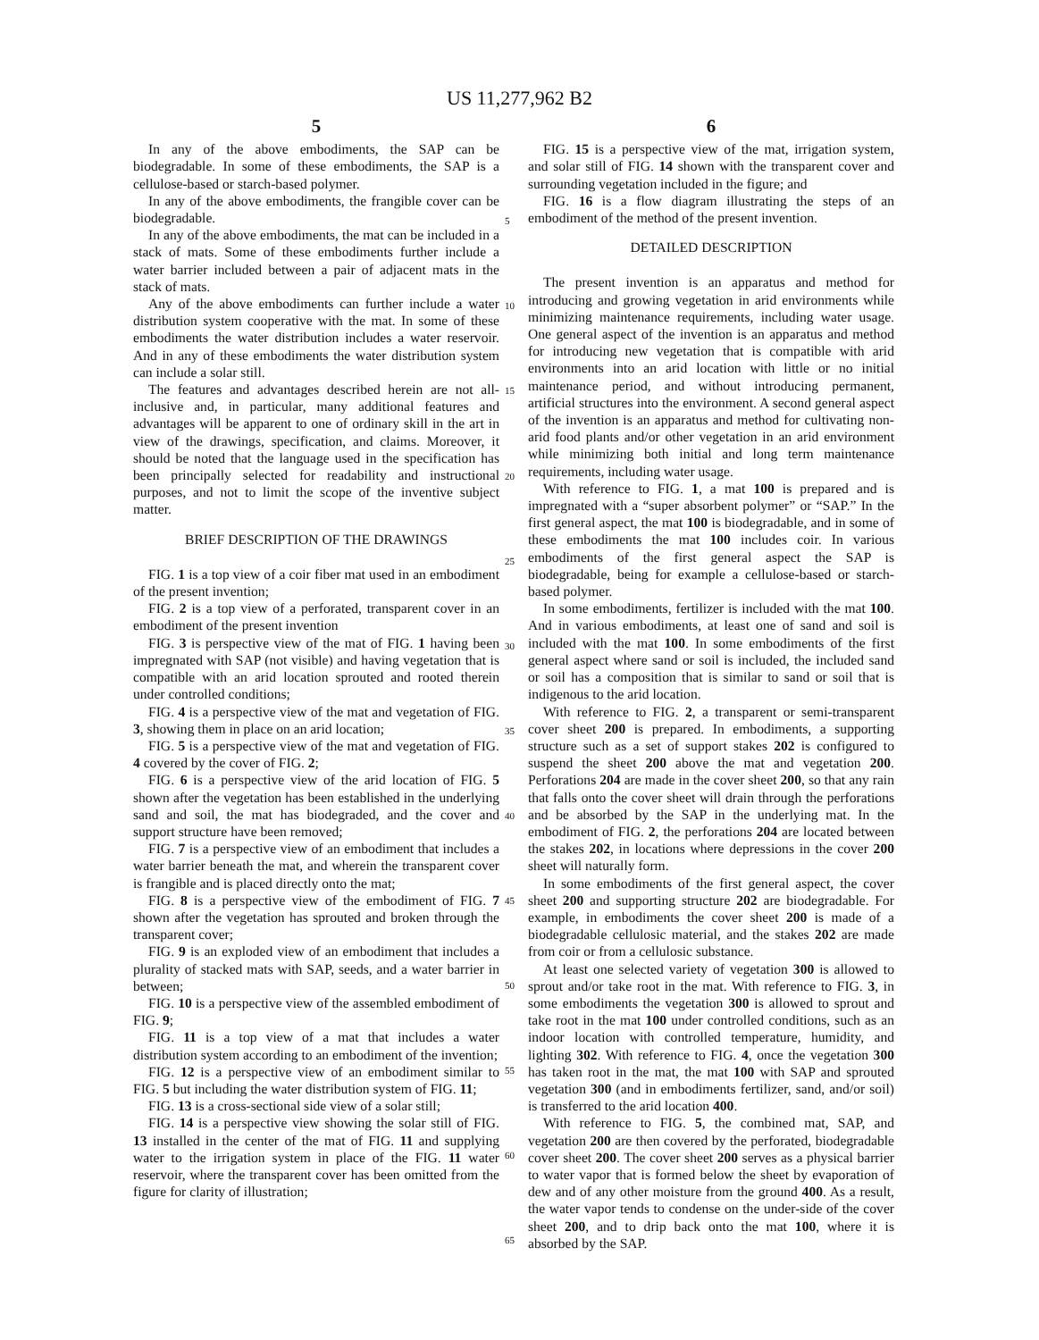US 11,277,962 B2
5
In any of the above embodiments, the SAP can be biodegradable. In some of these embodiments, the SAP is a cellulose-based or starch-based polymer.
In any of the above embodiments, the frangible cover can be biodegradable.
In any of the above embodiments, the mat can be included in a stack of mats. Some of these embodiments further include a water barrier included between a pair of adjacent mats in the stack of mats.
Any of the above embodiments can further include a water distribution system cooperative with the mat. In some of these embodiments the water distribution includes a water reservoir. And in any of these embodiments the water distribution system can include a solar still.
The features and advantages described herein are not all-inclusive and, in particular, many additional features and advantages will be apparent to one of ordinary skill in the art in view of the drawings, specification, and claims. Moreover, it should be noted that the language used in the specification has been principally selected for readability and instructional purposes, and not to limit the scope of the inventive subject matter.
BRIEF DESCRIPTION OF THE DRAWINGS
FIG. 1 is a top view of a coir fiber mat used in an embodiment of the present invention;
FIG. 2 is a top view of a perforated, transparent cover in an embodiment of the present invention
FIG. 3 is perspective view of the mat of FIG. 1 having been impregnated with SAP (not visible) and having vegetation that is compatible with an arid location sprouted and rooted therein under controlled conditions;
FIG. 4 is a perspective view of the mat and vegetation of FIG. 3, showing them in place on an arid location;
FIG. 5 is a perspective view of the mat and vegetation of FIG. 4 covered by the cover of FIG. 2;
FIG. 6 is a perspective view of the arid location of FIG. 5 shown after the vegetation has been established in the underlying sand and soil, the mat has biodegraded, and the cover and support structure have been removed;
FIG. 7 is a perspective view of an embodiment that includes a water barrier beneath the mat, and wherein the transparent cover is frangible and is placed directly onto the mat;
FIG. 8 is a perspective view of the embodiment of FIG. 7 shown after the vegetation has sprouted and broken through the transparent cover;
FIG. 9 is an exploded view of an embodiment that includes a plurality of stacked mats with SAP, seeds, and a water barrier in between;
FIG. 10 is a perspective view of the assembled embodiment of FIG. 9;
FIG. 11 is a top view of a mat that includes a water distribution system according to an embodiment of the invention;
FIG. 12 is a perspective view of an embodiment similar to FIG. 5 but including the water distribution system of FIG. 11;
FIG. 13 is a cross-sectional side view of a solar still;
FIG. 14 is a perspective view showing the solar still of FIG. 13 installed in the center of the mat of FIG. 11 and supplying water to the irrigation system in place of the FIG. 11 water reservoir, where the transparent cover has been omitted from the figure for clarity of illustration;
6
FIG. 15 is a perspective view of the mat, irrigation system, and solar still of FIG. 14 shown with the transparent cover and surrounding vegetation included in the figure; and
FIG. 16 is a flow diagram illustrating the steps of an embodiment of the method of the present invention.
DETAILED DESCRIPTION
The present invention is an apparatus and method for introducing and growing vegetation in arid environments while minimizing maintenance requirements, including water usage. One general aspect of the invention is an apparatus and method for introducing new vegetation that is compatible with arid environments into an arid location with little or no initial maintenance period, and without introducing permanent, artificial structures into the environment. A second general aspect of the invention is an apparatus and method for cultivating non-arid food plants and/or other vegetation in an arid environment while minimizing both initial and long term maintenance requirements, including water usage.
With reference to FIG. 1, a mat 100 is prepared and is impregnated with a “super absorbent polymer” or “SAP.” In the first general aspect, the mat 100 is biodegradable, and in some of these embodiments the mat 100 includes coir. In various embodiments of the first general aspect the SAP is biodegradable, being for example a cellulose-based or starch-based polymer.
In some embodiments, fertilizer is included with the mat 100. And in various embodiments, at least one of sand and soil is included with the mat 100. In some embodiments of the first general aspect where sand or soil is included, the included sand or soil has a composition that is similar to sand or soil that is indigenous to the arid location.
With reference to FIG. 2, a transparent or semi-transparent cover sheet 200 is prepared. In embodiments, a supporting structure such as a set of support stakes 202 is configured to suspend the sheet 200 above the mat and vegetation 200. Perforations 204 are made in the cover sheet 200, so that any rain that falls onto the cover sheet will drain through the perforations and be absorbed by the SAP in the underlying mat. In the embodiment of FIG. 2, the perforations 204 are located between the stakes 202, in locations where depressions in the cover 200 sheet will naturally form.
In some embodiments of the first general aspect, the cover sheet 200 and supporting structure 202 are biodegradable. For example, in embodiments the cover sheet 200 is made of a biodegradable cellulosic material, and the stakes 202 are made from coir or from a cellulosic substance.
At least one selected variety of vegetation 300 is allowed to sprout and/or take root in the mat. With reference to FIG. 3, in some embodiments the vegetation 300 is allowed to sprout and take root in the mat 100 under controlled conditions, such as an indoor location with controlled temperature, humidity, and lighting 302. With reference to FIG. 4, once the vegetation 300 has taken root in the mat, the mat 100 with SAP and sprouted vegetation 300 (and in embodiments fertilizer, sand, and/or soil) is transferred to the arid location 400.
With reference to FIG. 5, the combined mat, SAP, and vegetation 200 are then covered by the perforated, biodegradable cover sheet 200. The cover sheet 200 serves as a physical barrier to water vapor that is formed below the sheet by evaporation of dew and of any other moisture from the ground 400. As a result, the water vapor tends to condense on the under-side of the cover sheet 200, and to drip back onto the mat 100, where it is absorbed by the SAP.
5
10
15
20
25
30
35
40
45
50
55
60
65